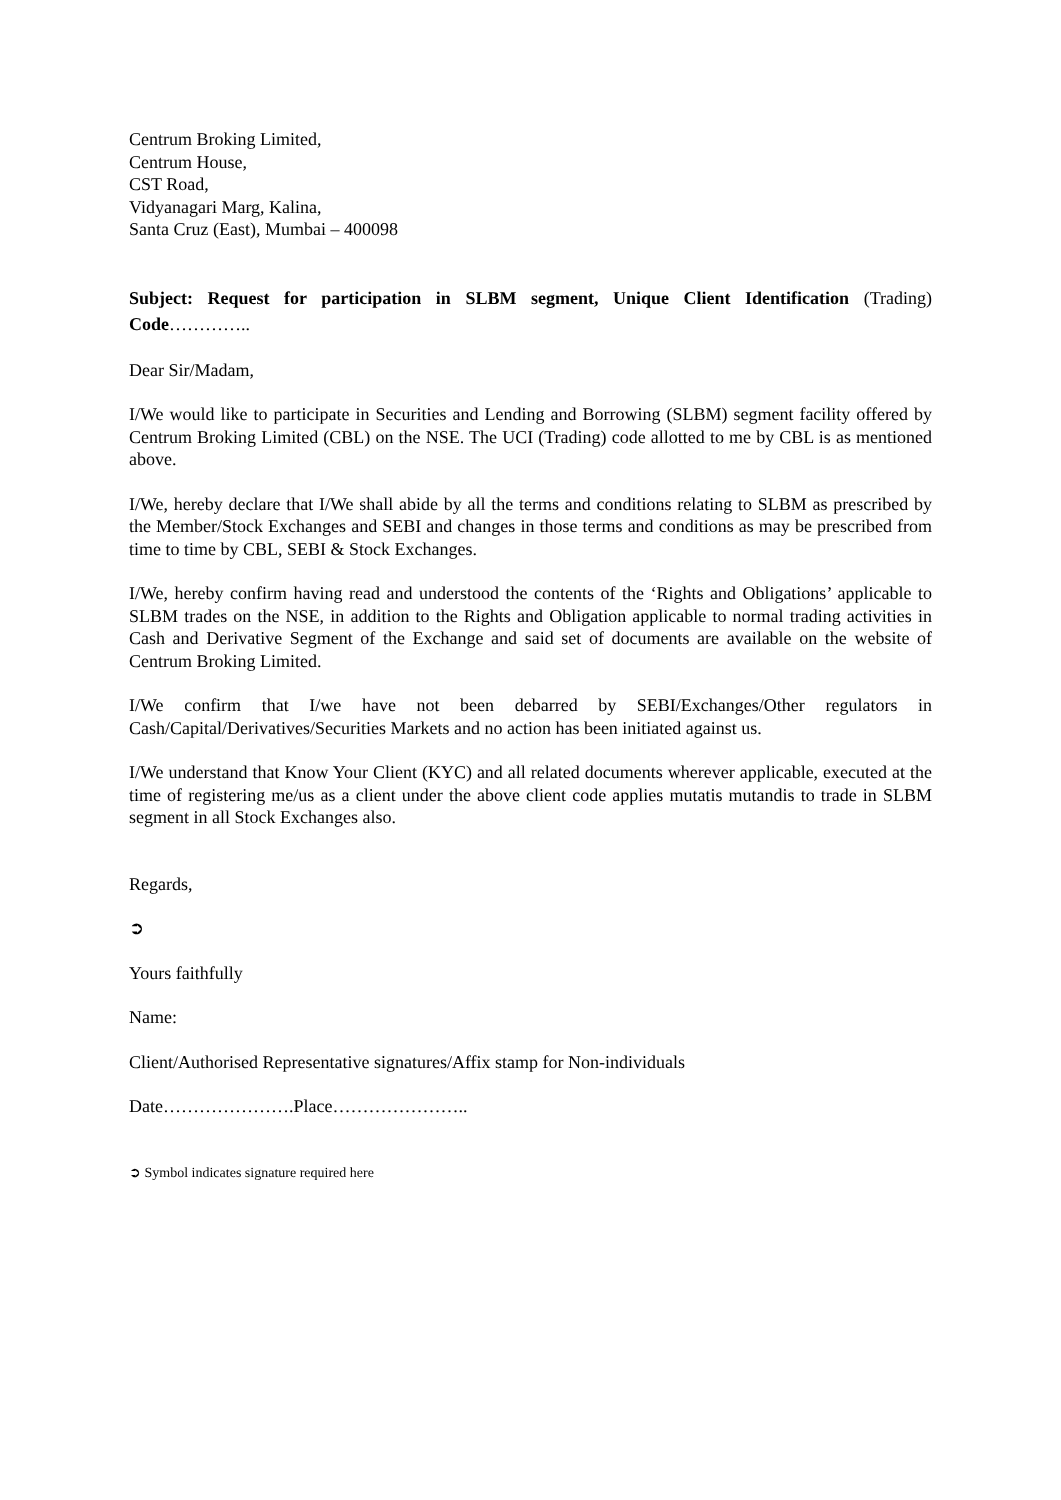Centrum Broking Limited,
Centrum House,
CST Road,
Vidyanagari Marg, Kalina,
Santa Cruz (East), Mumbai – 400098
Subject: Request for participation in SLBM segment, Unique Client Identification (Trading) Code…………..
Dear Sir/Madam,
I/We would like to participate in Securities and Lending and Borrowing (SLBM) segment facility offered by Centrum Broking Limited (CBL) on the NSE. The UCI (Trading) code allotted to me by CBL is as mentioned above.
I/We, hereby declare that I/We shall abide by all the terms and conditions relating to SLBM as prescribed by the Member/Stock Exchanges and SEBI and changes in those terms and conditions as may be prescribed from time to time by CBL, SEBI & Stock Exchanges.
I/We, hereby confirm having read and understood the contents of the ‘Rights and Obligations’ applicable to SLBM trades on the NSE, in addition to the Rights and Obligation applicable to normal trading activities in Cash and Derivative Segment of the Exchange and said set of documents are available on the website of Centrum Broking Limited.
I/We confirm that I/we have not been debarred by SEBI/Exchanges/Other regulators in Cash/Capital/Derivatives/Securities Markets and no action has been initiated against us.
I/We understand that Know Your Client (KYC) and all related documents wherever applicable, executed at the time of registering me/us as a client under the above client code applies mutatis mutandis to trade in SLBM segment in all Stock Exchanges also.
Regards,
➲
Yours faithfully
Name:
Client/Authorised Representative signatures/Affix stamp for Non-individuals
Date………………….Place…………………..
➲ Symbol indicates signature required here